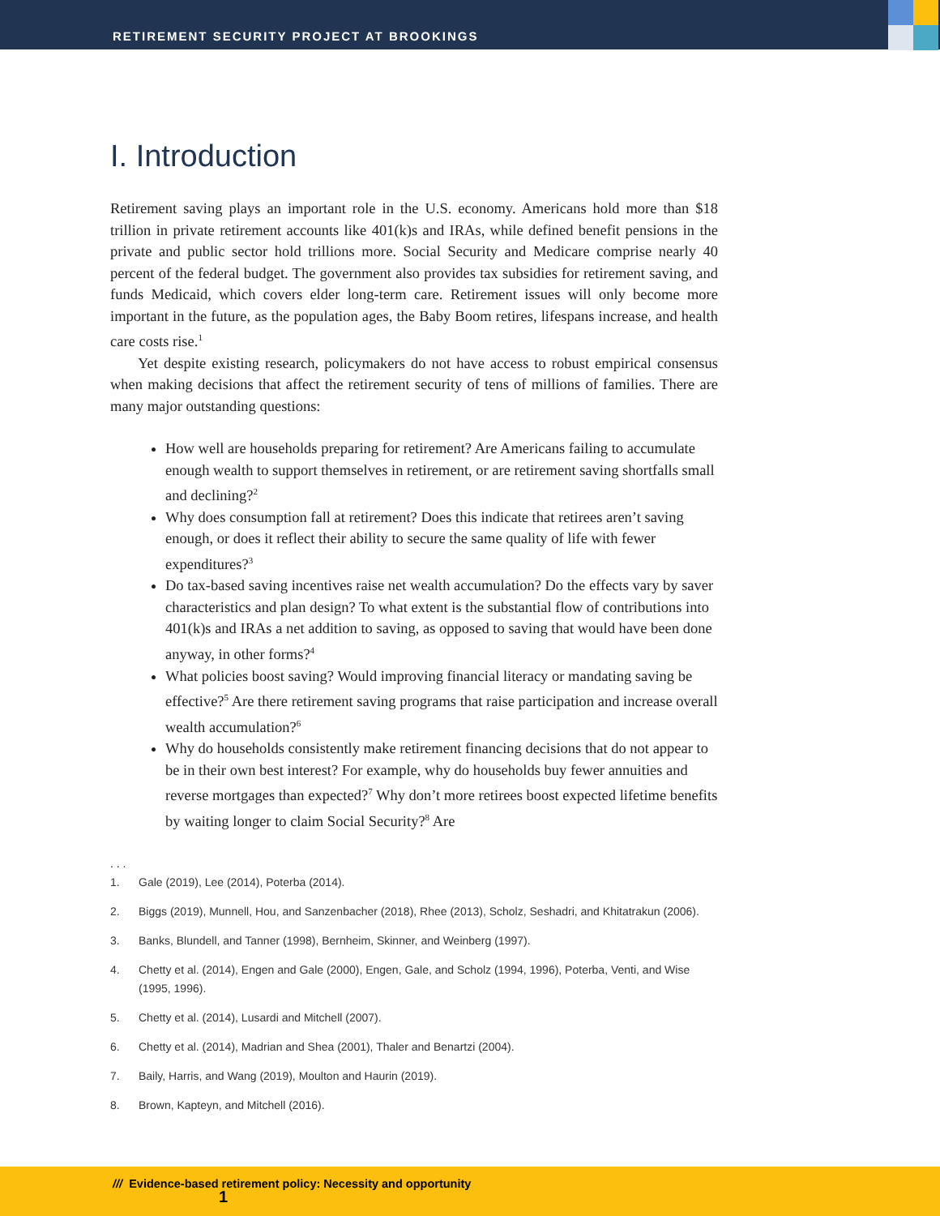RETIREMENT SECURITY PROJECT AT BROOKINGS
I. Introduction
Retirement saving plays an important role in the U.S. economy. Americans hold more than $18 trillion in private retirement accounts like 401(k)s and IRAs, while defined benefit pensions in the private and public sector hold trillions more. Social Security and Medicare comprise nearly 40 percent of the federal budget. The government also provides tax subsidies for retirement saving, and funds Medicaid, which covers elder long-term care. Retirement issues will only become more important in the future, as the population ages, the Baby Boom retires, lifespans increase, and health care costs rise.<sup>1</sup>
Yet despite existing research, policymakers do not have access to robust empirical consensus when making decisions that affect the retirement security of tens of millions of families. There are many major outstanding questions:
How well are households preparing for retirement? Are Americans failing to accumulate enough wealth to support themselves in retirement, or are retirement saving shortfalls small and declining?<sup>2</sup>
Why does consumption fall at retirement? Does this indicate that retirees aren’t saving enough, or does it reflect their ability to secure the same quality of life with fewer expenditures?<sup>3</sup>
Do tax-based saving incentives raise net wealth accumulation? Do the effects vary by saver characteristics and plan design? To what extent is the substantial flow of contributions into 401(k)s and IRAs a net addition to saving, as opposed to saving that would have been done anyway, in other forms?<sup>4</sup>
What policies boost saving? Would improving financial literacy or mandating saving be effective?<sup>5</sup> Are there retirement saving programs that raise participation and increase overall wealth accumulation?<sup>6</sup>
Why do households consistently make retirement financing decisions that do not appear to be in their own best interest? For example, why do households buy fewer annuities and reverse mortgages than expected?<sup>7</sup> Why don’t more retirees boost expected lifetime benefits by waiting longer to claim Social Security?<sup>8</sup> Are
. . .
1. Gale (2019), Lee (2014), Poterba (2014).
2. Biggs (2019), Munnell, Hou, and Sanzenbacher (2018), Rhee (2013), Scholz, Seshadri, and Khitatrakun (2006).
3. Banks, Blundell, and Tanner (1998), Bernheim, Skinner, and Weinberg (1997).
4. Chetty et al. (2014), Engen and Gale (2000), Engen, Gale, and Scholz (1994, 1996), Poterba, Venti, and Wise (1995, 1996).
5. Chetty et al. (2014), Lusardi and Mitchell (2007).
6. Chetty et al. (2014), Madrian and Shea (2001), Thaler and Benartzi (2004).
7. Baily, Harris, and Wang (2019), Moulton and Haurin (2019).
8. Brown, Kapteyn, and Mitchell (2016).
1
/// Evidence-based retirement policy: Necessity and opportunity